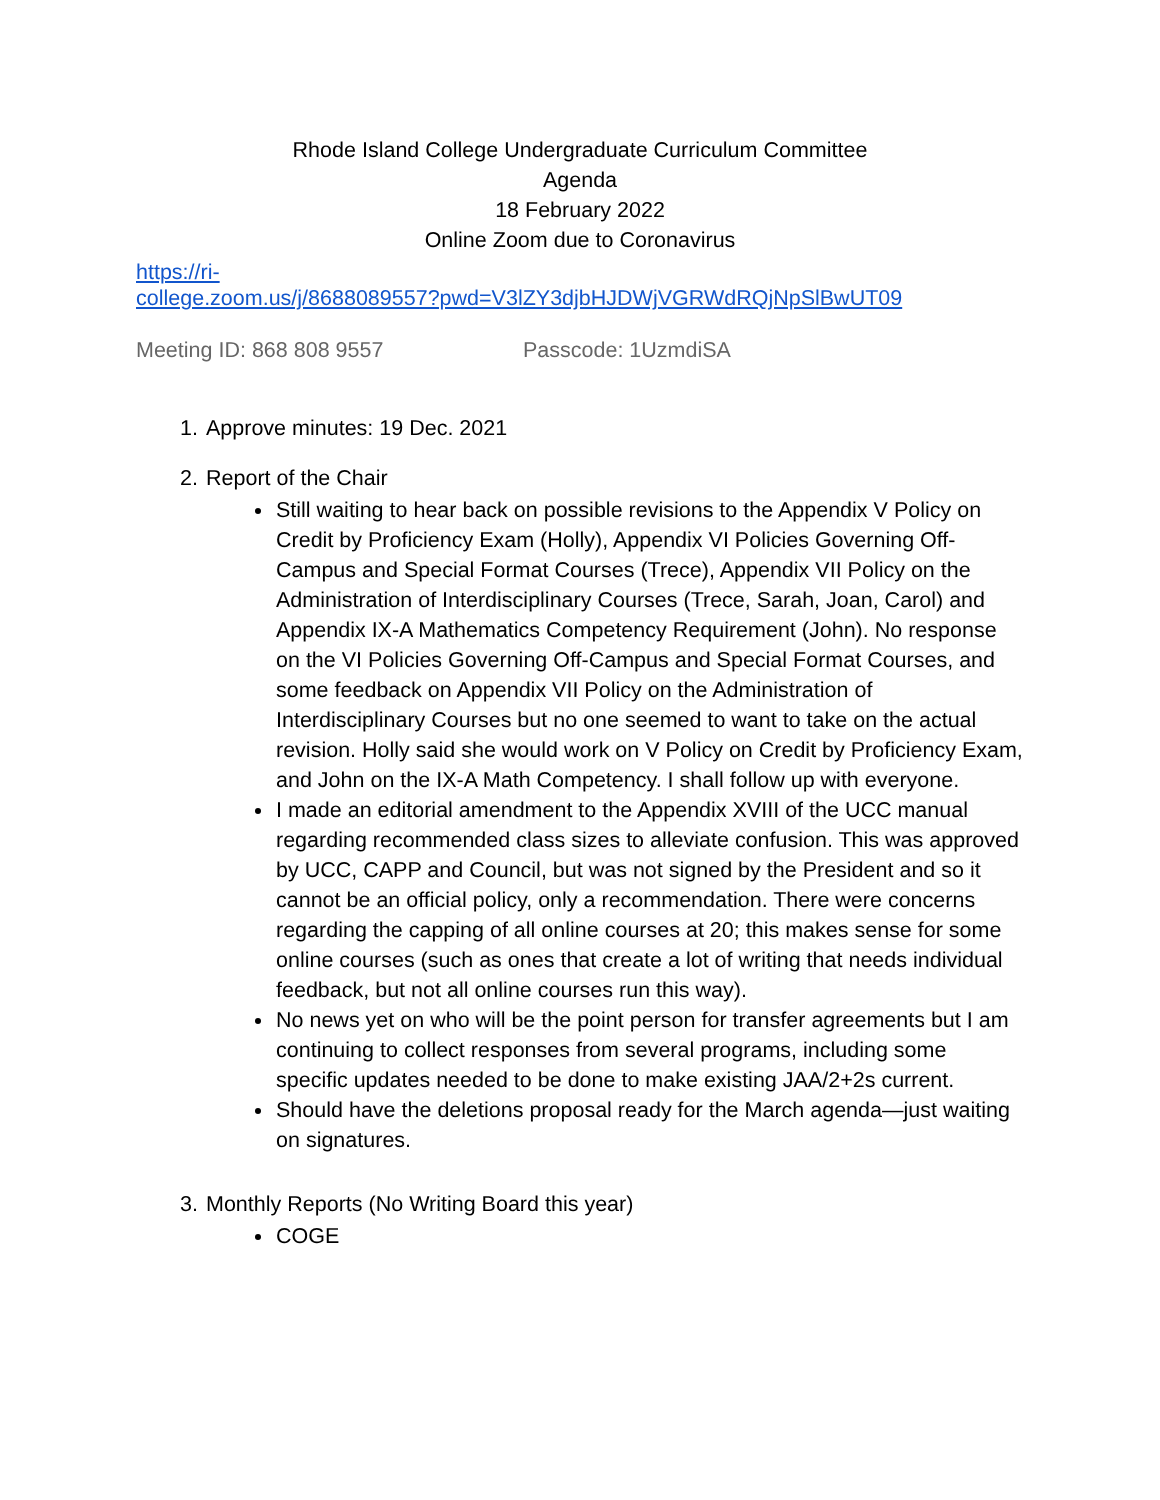Rhode Island College Undergraduate Curriculum Committee
Agenda
18 February 2022
Online Zoom due to Coronavirus
https://ri-
college.zoom.us/j/8688089557?pwd=V3lZY3djbHJDWjVGRWdRQjNpSlBwUT09
Meeting ID: 868 808 9557 Passcode: 1UzmdiSA
1. Approve minutes: 19 Dec. 2021
2. Report of the Chair
Still waiting to hear back on possible revisions to the Appendix V Policy on Credit by Proficiency Exam (Holly), Appendix VI Policies Governing Off-Campus and Special Format Courses (Trece), Appendix VII Policy on the Administration of Interdisciplinary Courses (Trece, Sarah, Joan, Carol) and Appendix IX-A Mathematics Competency Requirement (John). No response on the VI Policies Governing Off-Campus and Special Format Courses, and some feedback on Appendix VII Policy on the Administration of Interdisciplinary Courses but no one seemed to want to take on the actual revision. Holly said she would work on V Policy on Credit by Proficiency Exam, and John on the IX-A Math Competency. I shall follow up with everyone.
I made an editorial amendment to the Appendix XVIII of the UCC manual regarding recommended class sizes to alleviate confusion. This was approved by UCC, CAPP and Council, but was not signed by the President and so it cannot be an official policy, only a recommendation. There were concerns regarding the capping of all online courses at 20; this makes sense for some online courses (such as ones that create a lot of writing that needs individual feedback, but not all online courses run this way).
No news yet on who will be the point person for transfer agreements but I am continuing to collect responses from several programs, including some specific updates needed to be done to make existing JAA/2+2s current.
Should have the deletions proposal ready for the March agenda—just waiting on signatures.
3. Monthly Reports (No Writing Board this year)
COGE